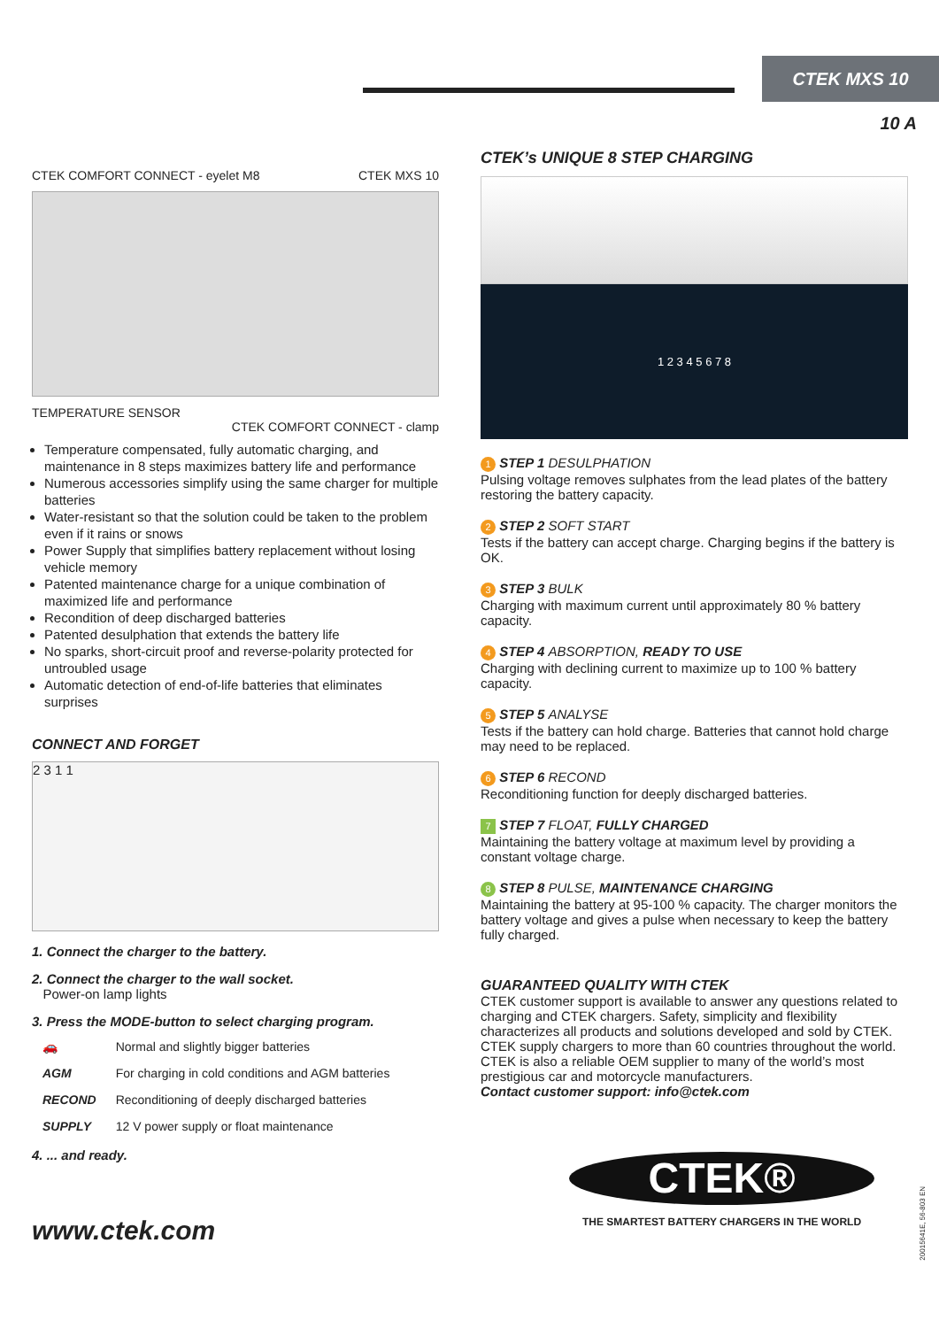CTEK MXS 10
10 A
CTEK COMFORT CONNECT - eyelet M8 CTEK MXS 10
TEMPERATURE SENSOR
CTEK COMFORT CONNECT - clamp
Temperature compensated, fully automatic charging, and maintenance in 8 steps maximizes battery life and performance
Numerous accessories simplify using the same charger for multiple batteries
Water-resistant so that the solution could be taken to the problem even if it rains or snows
Power Supply that simplifies battery replacement without losing vehicle memory
Patented maintenance charge for a unique combination of maximized life and performance
Recondition of deep discharged batteries
Patented desulphation that extends the battery life
No sparks, short-circuit proof and reverse-polarity protected for untroubled usage
Automatic detection of end-of-life batteries that eliminates surprises
CONNECT AND FORGET
2 3 1 1
1. Connect the charger to the battery.
2. Connect the charger to the wall socket.
Power-on lamp lights
3. Press the MODE-button to select charging program.
| 🚗 | Normal and slightly bigger batteries |
| AGM | For charging in cold conditions and AGM batteries |
| RECOND | Reconditioning of deeply discharged batteries |
| SUPPLY | 12 V power supply or float maintenance |
4. ... and ready.
www.ctek.com
CTEK’s UNIQUE 8 STEP CHARGING
1 2 3 4 5 6 7 8
1 STEP 1 DESULPHATION
Pulsing voltage removes sulphates from the lead plates of the battery restoring the battery capacity.
2 STEP 2 SOFT START
Tests if the battery can accept charge. Charging begins if the battery is OK.
3 STEP 3 BULK
Charging with maximum current until approximately 80 % battery capacity.
4 STEP 4 ABSORPTION, READY TO USE
Charging with declining current to maximize up to 100 % battery capacity.
5 STEP 5 ANALYSE
Tests if the battery can hold charge. Batteries that cannot hold charge may need to be replaced.
6 STEP 6 RECOND
Reconditioning function for deeply discharged batteries.
7 STEP 7 FLOAT, FULLY CHARGED
Maintaining the battery voltage at maximum level by providing a constant voltage charge.
8 STEP 8 PULSE, MAINTENANCE CHARGING
Maintaining the battery at 95-100 % capacity. The charger monitors the battery voltage and gives a pulse when necessary to keep the battery fully charged.
GUARANTEED QUALITY WITH CTEK
CTEK customer support is available to answer any questions related to charging and CTEK chargers. Safety, simplicity and flexibility characterizes all products and solutions developed and sold by CTEK. CTEK supply chargers to more than 60 countries throughout the world. CTEK is also a reliable OEM supplier to many of the world’s most prestigious car and motorcycle manufacturers.
Contact customer support: info@ctek.com
CTEK®
THE SMARTEST BATTERY CHARGERS IN THE WORLD
20015641E, 56-803 EN